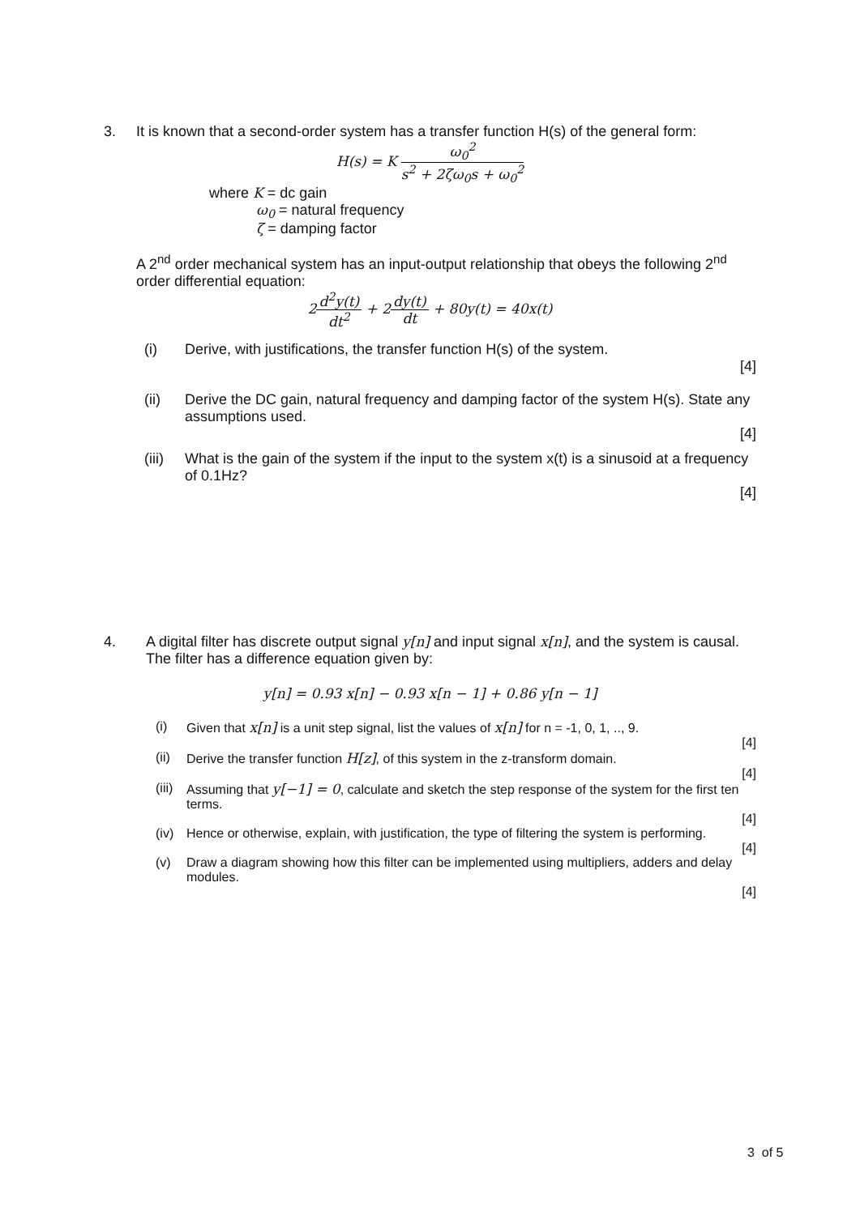3. It is known that a second-order system has a transfer function H(s) of the general form:
H(s) = K ω<sub>0</sub><sup>2</sup> s<sup>2</sup> + 2ζω<sub>0</sub>s + ω<sub>0</sub><sup>2</sup>
where K = dc gain
ω<sub>0</sub> = natural frequency
ζ = damping factor
A 2<sup>nd</sup> order mechanical system has an input-output relationship that obeys the following 2<sup>nd</sup> order differential equation:
2d<sup>2</sup>y(t) dt<sup>2</sup> + 2dy(t) dt + 80y(t) = 40x(t)
(i) Derive, with justifications, the transfer function H(s) of the system.
[4]
(ii) Derive the DC gain, natural frequency and damping factor of the system H(s). State any assumptions used.
[4]
(iii)
What is the gain of the system if the input to the system x(t) is a sinusoid at a frequency of 0.1Hz?
[4]
4. A digital filter has discrete output signal y[n] and input signal x[n], and the system is causal. The filter has a difference equation given by:
y[n] = 0.93 x[n] − 0.93 x[n − 1] + 0.86 y[n − 1]
(i) Given that x[n] is a unit step signal, list the values of x[n] for n = -1, 0, 1, .., 9.
[4]
(ii)
Derive the transfer function H[z], of this system in the z-transform domain.
[4]
(iii)
Assuming that y[−1] = 0, calculate and sketch the step response of the system for the first ten terms.
[4]
(iv)
Hence or otherwise, explain, with justification, the type of filtering the system is performing.
[4]
(v) Draw a diagram showing how this filter can be implemented using multipliers, adders and delay modules.
[4]
3 of 5